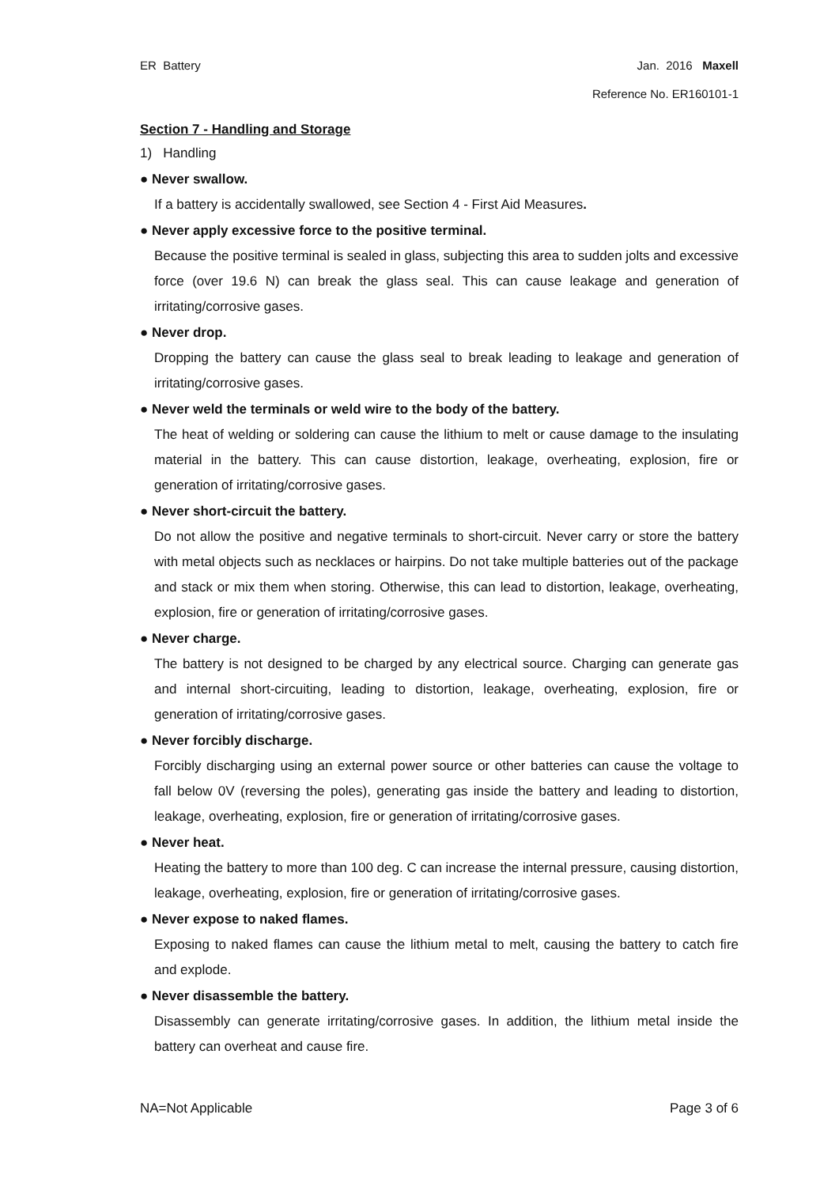ER Battery Jan. 2016 Maxell
Reference No. ER160101-1
Section 7 - Handling and Storage
1) Handling
● Never swallow.
If a battery is accidentally swallowed, see Section 4 - First Aid Measures.
● Never apply excessive force to the positive terminal.
Because the positive terminal is sealed in glass, subjecting this area to sudden jolts and excessive force (over 19.6 N) can break the glass seal. This can cause leakage and generation of irritating/corrosive gases.
● Never drop.
Dropping the battery can cause the glass seal to break leading to leakage and generation of irritating/corrosive gases.
● Never weld the terminals or weld wire to the body of the battery.
The heat of welding or soldering can cause the lithium to melt or cause damage to the insulating material in the battery. This can cause distortion, leakage, overheating, explosion, fire or generation of irritating/corrosive gases.
● Never short-circuit the battery.
Do not allow the positive and negative terminals to short-circuit. Never carry or store the battery with metal objects such as necklaces or hairpins. Do not take multiple batteries out of the package and stack or mix them when storing. Otherwise, this can lead to distortion, leakage, overheating, explosion, fire or generation of irritating/corrosive gases.
● Never charge.
The battery is not designed to be charged by any electrical source. Charging can generate gas and internal short-circuiting, leading to distortion, leakage, overheating, explosion, fire or generation of irritating/corrosive gases.
● Never forcibly discharge.
Forcibly discharging using an external power source or other batteries can cause the voltage to fall below 0V (reversing the poles), generating gas inside the battery and leading to distortion, leakage, overheating, explosion, fire or generation of irritating/corrosive gases.
● Never heat.
Heating the battery to more than 100 deg. C can increase the internal pressure, causing distortion, leakage, overheating, explosion, fire or generation of irritating/corrosive gases.
● Never expose to naked flames.
Exposing to naked flames can cause the lithium metal to melt, causing the battery to catch fire and explode.
● Never disassemble the battery.
Disassembly can generate irritating/corrosive gases. In addition, the lithium metal inside the battery can overheat and cause fire.
NA=Not Applicable Page 3 of 6